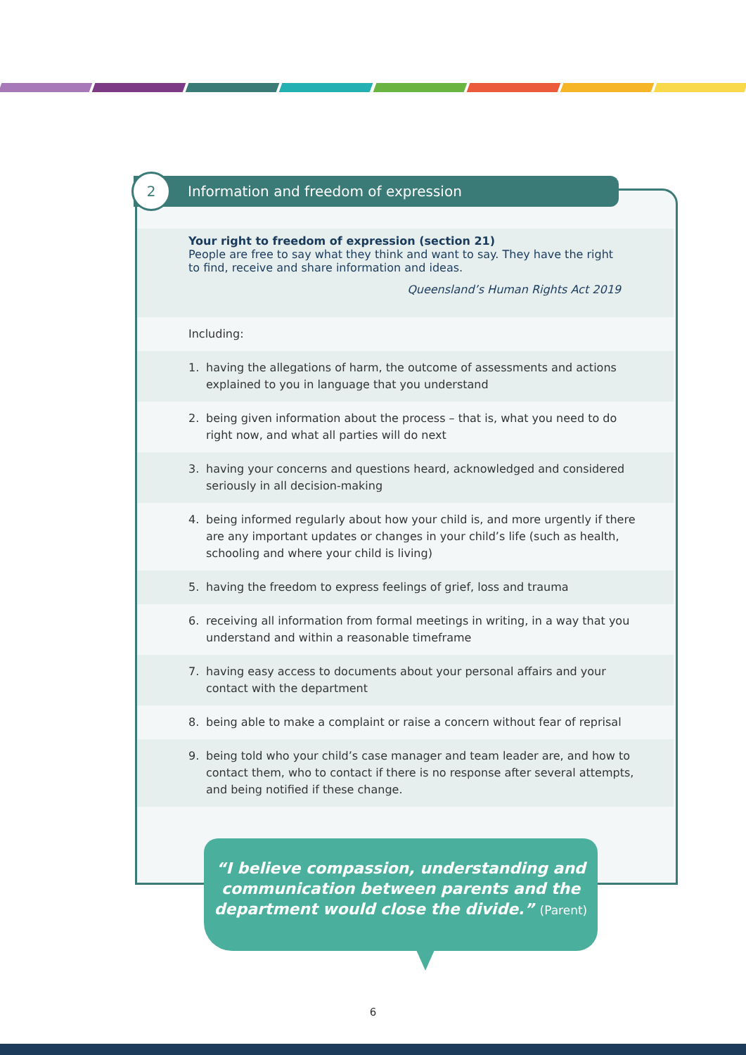Information and freedom of expression
2
Your right to freedom of expression (section 21)
People are free to say what they think and want to say. They have the right to find, receive and share information and ideas.
Queensland’s Human Rights Act 2019
Including:
1. having the allegations of harm, the outcome of assessments and actions explained to you in language that you understand
2. being given information about the process – that is, what you need to do right now, and what all parties will do next
3. having your concerns and questions heard, acknowledged and considered seriously in all decision-making
4. being informed regularly about how your child is, and more urgently if there are any important updates or changes in your child’s life (such as health, schooling and where your child is living)
5. having the freedom to express feelings of grief, loss and trauma
6. receiving all information from formal meetings in writing, in a way that you understand and within a reasonable timeframe
7. having easy access to documents about your personal affairs and your contact with the department
8. being able to make a complaint or raise a concern without fear of reprisal
9. being told who your child’s case manager and team leader are, and how to contact them, who to contact if there is no response after several attempts, and being notified if these change.
“I believe compassion, understanding and
communication between parents and the
department would close the divide.” (Parent)
6